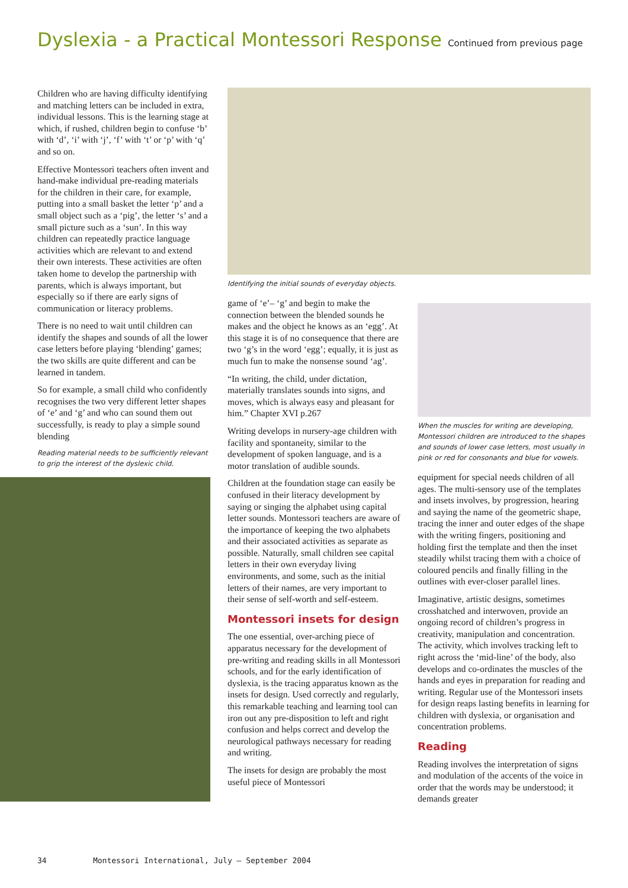Dyslexia - a Practical Montessori Response Continued from previous page
Children who are having difficulty identifying and matching letters can be included in extra, individual lessons. This is the learning stage at which, if rushed, children begin to confuse ‘b’ with ‘d’, ‘i’ with ‘j’, ‘f’ with ‘t’ or ‘p’ with ‘q’ and so on.
Effective Montessori teachers often invent and hand-make individual pre-reading materials for the children in their care, for example, putting into a small basket the letter ‘p’ and a small object such as a ‘pig’, the letter ‘s’ and a small picture such as a ‘sun’. In this way children can repeatedly practice language activities which are relevant to and extend their own interests. These activities are often taken home to develop the partnership with parents, which is always important, but especially so if there are early signs of communication or literacy problems.
There is no need to wait until children can identify the shapes and sounds of all the lower case letters before playing ‘blending’ games; the two skills are quite different and can be learned in tandem.
So for example, a small child who confidently recognises the two very different letter shapes of ‘e’ and ‘g’ and who can sound them out successfully, is ready to play a simple sound blending
Reading material needs to be sufficiently relevant to grip the interest of the dyslexic child.
Identifying the initial sounds of everyday objects.
game of ‘e’– ‘g’ and begin to make the connection between the blended sounds he makes and the object he knows as an ‘egg’. At this stage it is of no consequence that there are two ‘g’s in the word ‘egg’; equally, it is just as much fun to make the nonsense sound ‘ag’.
“In writing, the child, under dictation, materially translates sounds into signs, and moves, which is always easy and pleasant for him.” Chapter XVI p.267
Writing develops in nursery-age children with facility and spontaneity, similar to the development of spoken language, and is a motor translation of audible sounds.
Children at the foundation stage can easily be confused in their literacy development by saying or singing the alphabet using capital letter sounds. Montessori teachers are aware of the importance of keeping the two alphabets and their associated activities as separate as possible. Naturally, small children see capital letters in their own everyday living environments, and some, such as the initial letters of their names, are very important to their sense of self-worth and self-esteem.
Montessori insets for design
The one essential, over-arching piece of apparatus necessary for the development of pre-writing and reading skills in all Montessori schools, and for the early identification of dyslexia, is the tracing apparatus known as the insets for design. Used correctly and regularly, this remarkable teaching and learning tool can iron out any pre-disposition to left and right confusion and helps correct and develop the neurological pathways necessary for reading and writing.
The insets for design are probably the most useful piece of Montessori
When the muscles for writing are developing, Montessori children are introduced to the shapes and sounds of lower case letters, most usually in pink or red for consonants and blue for vowels.
equipment for special needs children of all ages. The multi-sensory use of the templates and insets involves, by progression, hearing and saying the name of the geometric shape, tracing the inner and outer edges of the shape with the writing fingers, positioning and holding first the template and then the inset steadily whilst tracing them with a choice of coloured pencils and finally filling in the outlines with ever-closer parallel lines.
Imaginative, artistic designs, sometimes crosshatched and interwoven, provide an ongoing record of children’s progress in creativity, manipulation and concentration. The activity, which involves tracking left to right across the ‘mid-line’ of the body, also develops and co-ordinates the muscles of the hands and eyes in preparation for reading and writing. Regular use of the Montessori insets for design reaps lasting benefits in learning for children with dyslexia, or organisation and concentration problems.
Reading
Reading involves the interpretation of signs and modulation of the accents of the voice in order that the words may be understood; it demands greater
34 Montessori International, July – September 2004